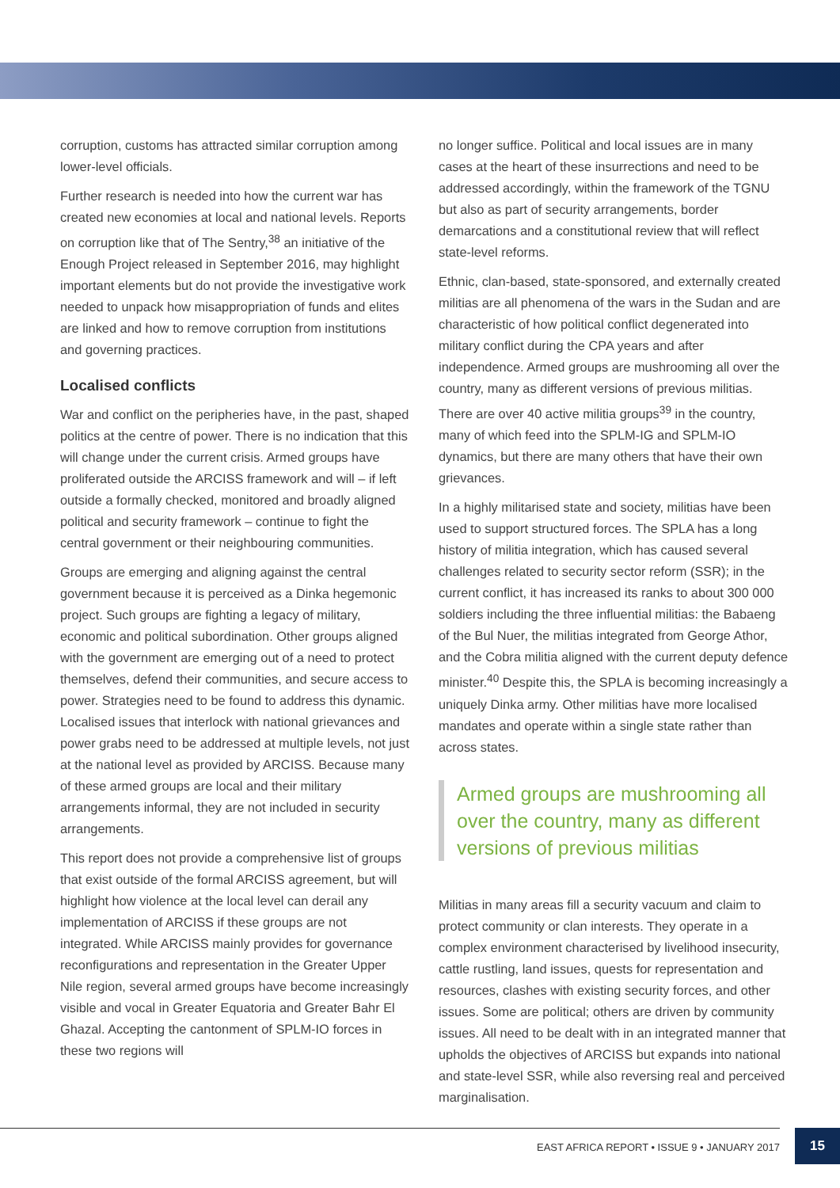corruption, customs has attracted similar corruption among lower-level officials.
Further research is needed into how the current war has created new economies at local and national levels. Reports on corruption like that of The Sentry,<sup>38</sup> an initiative of the Enough Project released in September 2016, may highlight important elements but do not provide the investigative work needed to unpack how misappropriation of funds and elites are linked and how to remove corruption from institutions and governing practices.
Localised conflicts
War and conflict on the peripheries have, in the past, shaped politics at the centre of power. There is no indication that this will change under the current crisis. Armed groups have proliferated outside the ARCISS framework and will – if left outside a formally checked, monitored and broadly aligned political and security framework – continue to fight the central government or their neighbouring communities.
Groups are emerging and aligning against the central government because it is perceived as a Dinka hegemonic project. Such groups are fighting a legacy of military, economic and political subordination. Other groups aligned with the government are emerging out of a need to protect themselves, defend their communities, and secure access to power. Strategies need to be found to address this dynamic. Localised issues that interlock with national grievances and power grabs need to be addressed at multiple levels, not just at the national level as provided by ARCISS. Because many of these armed groups are local and their military arrangements informal, they are not included in security arrangements.
This report does not provide a comprehensive list of groups that exist outside of the formal ARCISS agreement, but will highlight how violence at the local level can derail any implementation of ARCISS if these groups are not integrated. While ARCISS mainly provides for governance reconfigurations and representation in the Greater Upper Nile region, several armed groups have become increasingly visible and vocal in Greater Equatoria and Greater Bahr El Ghazal. Accepting the cantonment of SPLM-IO forces in these two regions will
no longer suffice. Political and local issues are in many cases at the heart of these insurrections and need to be addressed accordingly, within the framework of the TGNU but also as part of security arrangements, border demarcations and a constitutional review that will reflect state-level reforms.
Ethnic, clan-based, state-sponsored, and externally created militias are all phenomena of the wars in the Sudan and are characteristic of how political conflict degenerated into military conflict during the CPA years and after independence. Armed groups are mushrooming all over the country, many as different versions of previous militias. There are over 40 active militia groups<sup>39</sup> in the country, many of which feed into the SPLM-IG and SPLM-IO dynamics, but there are many others that have their own grievances.
In a highly militarised state and society, militias have been used to support structured forces. The SPLA has a long history of militia integration, which has caused several challenges related to security sector reform (SSR); in the current conflict, it has increased its ranks to about 300 000 soldiers including the three influential militias: the Babaeng of the Bul Nuer, the militias integrated from George Athor, and the Cobra militia aligned with the current deputy defence minister.<sup>40</sup> Despite this, the SPLA is becoming increasingly a uniquely Dinka army. Other militias have more localised mandates and operate within a single state rather than across states.
Armed groups are mushrooming all over the country, many as different versions of previous militias
Militias in many areas fill a security vacuum and claim to protect community or clan interests. They operate in a complex environment characterised by livelihood insecurity, cattle rustling, land issues, quests for representation and resources, clashes with existing security forces, and other issues. Some are political; others are driven by community issues. All need to be dealt with in an integrated manner that upholds the objectives of ARCISS but expands into national and state-level SSR, while also reversing real and perceived marginalisation.
EAST AFRICA REPORT • ISSUE 9 • JANUARY 2017
15